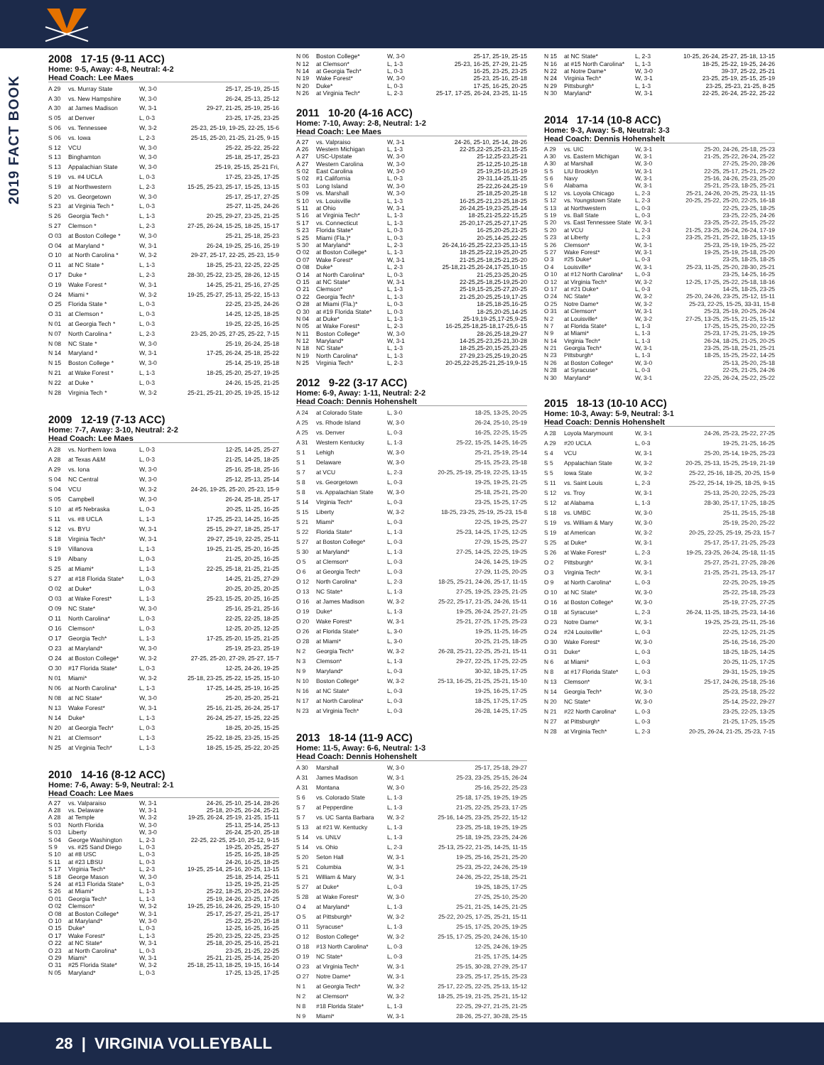2019 FACT BOOK
2008 17-15 (9-11 ACC)
Home: 9-5, Away: 4-8, Neutral: 4-2
Head Coach: Lee Maes
| A 29 | vs. Murray State | W, 3-0 | 25-17, 25-19, 25-15 |
| A 30 | vs. New Hampshire | W, 3-0 | 26-24, 25-13, 25-12 |
| A 30 | at James Madison | W, 3-1 | 29-27, 21-25, 25-19, 25-16 |
| S 05 | at Denver | L, 0-3 | 23-25, 17-25, 23-25 |
| S 06 | vs. Tennessee | W, 3-2 | 25-23, 25-19, 19-25, 22-25, 15-6 |
| S 06 | vs. Iowa | L, 2-3 | 25-15, 25-20, 21-25, 21-25, 9-15 |
| S 12 | VCU | W, 3-0 | 25-22, 25-22, 25-22 |
| S 13 | Binghamton | W, 3-0 | 25-18, 25-17, 25-23 |
| S 13 | Appalachian State | W, 3-0 | 25-19, 25-15, 25-21 Fri, |
| S 19 | vs. #4 UCLA | L, 0-3 | 17-25, 23-25, 17-25 |
| S 19 | at Northwestern | L, 2-3 | 15-25, 25-23, 25-17, 15-25, 13-15 |
| S 20 | vs. Georgetown | W, 3-0 | 25-17, 25-17, 27-25 |
| S 23 | at Virginia Tech * | L, 0-3 | 25-27, 11-25, 24-26 |
| S 26 | Georgia Tech * | L, 1-3 | 20-25, 29-27, 23-25, 21-25 |
| S 27 | Clemson * | L, 2-3 | 27-25, 26-24, 15-25, 18-25, 15-17 |
| O 03 | at Boston College * | W, 3-0 | 25-21, 25-18, 25-23 |
| O 04 | at Maryland * | W, 3-1 | 26-24, 19-25, 25-16, 25-19 |
| O 10 | at North Carolina * | W, 3-2 | 29-27, 25-17, 22-25, 25-23, 15-9 |
| O 11 | at NC State * | L, 1-3 | 18-25, 25-23, 22-25, 22-25 |
| O 17 | Duke * | L, 2-3 | 28-30, 25-22, 23-25, 28-26, 12-15 |
| O 19 | Wake Forest * | W, 3-1 | 14-25, 25-21, 25-16, 27-25 |
| O 24 | Miami * | W, 3-2 | 19-25, 25-27, 25-13, 25-22, 15-13 |
| O 25 | Florida State * | L, 0-3 | 22-25, 23-25, 24-26 |
| O 31 | at Clemson * | L, 0-3 | 14-25, 12-25, 18-25 |
| N 01 | at Georgia Tech * | L, 0-3 | 19-25, 22-25, 16-25 |
| N 07 | North Carolina * | L, 2-3 | 23-25, 20-25, 27-25, 25-22, 7-15 |
| N 08 | NC State * | W, 3-0 | 25-19, 26-24, 25-18 |
| N 14 | Maryland * | W, 3-1 | 17-25, 26-24, 25-18, 25-22 |
| N 15 | Boston College * | W, 3-0 | 25-14, 25-19, 25-18 |
| N 21 | at Wake Forest * | L, 1-3 | 18-25, 25-20, 25-27, 19-25 |
| N 22 | at Duke * | L, 0-3 | 24-26, 15-25, 21-25 |
| N 28 | Virginia Tech * | W, 3-2 | 25-21, 25-21, 20-25, 19-25, 15-12 |
2009 12-19 (7-13 ACC)
Home: 7-7, Away: 3-10, Neutral: 2-2
Head Coach: Lee Maes
| A 28 | vs. Northern Iowa | L, 0-3 | 12-25, 14-25, 25-27 |
| A 28 | at Texas A&M | L, 0-3 | 21-25, 14-25, 18-25 |
| A 29 | vs. Iona | W, 3-0 | 25-16, 25-18, 25-16 |
| S 04 | NC Central | W, 3-0 | 25-12, 25-13, 25-14 |
| S 04 | VCU | W, 3-2 | 24-26, 19-25, 25-20, 25-23, 15-9 |
| S 05 | Campbell | W, 3-0 | 26-24, 25-18, 25-17 |
| S 10 | at #5 Nebraska | L, 0-3 | 20-25, 11-25, 16-25 |
| S 11 | vs. #8 UCLA | L, 1-3 | 17-25, 25-23, 14-25, 16-25 |
| S 12 | vs. BYU | W, 3-1 | 25-15, 29-27, 18-25, 25-17 |
| S 18 | Virginia Tech* | W, 3-1 | 29-27, 25-19, 22-25, 25-11 |
| S 19 | Villanova | L, 1-3 | 19-25, 21-25, 25-20, 16-25 |
| S 19 | Albany | L, 0-3 | 21-25, 20-25, 16-25 |
| S 25 | at Miami* | L, 1-3 | 22-25, 25-18, 21-25, 21-25 |
| S 27 | at #18 Florida State* | L, 0-3 | 14-25, 21-25, 27-29 |
| O 02 | at Duke* | L, 0-3 | 20-25, 20-25, 20-25 |
| O 03 | at Wake Forest* | L, 1-3 | 25-23, 15-25, 20-25, 16-25 |
| O 09 | NC State* | W, 3-0 | 25-16, 25-21, 25-16 |
| O 11 | North Carolina* | L, 0-3 | 22-25, 22-25, 18-25 |
| O 16 | Clemson* | L, 0-3 | 12-25, 20-25, 12-25 |
| O 17 | Georgia Tech* | L, 1-3 | 17-25, 25-20, 15-25, 21-25 |
| O 23 | at Maryland* | W, 3-0 | 25-19, 25-23, 25-19 |
| O 24 | at Boston College* | W, 3-2 | 27-25, 25-20, 27-29, 25-27, 15-7 |
| O 30 | #17 Florida State* | L, 0-3 | 12-25, 24-26, 19-25 |
| N 01 | Miami* | W, 3-2 | 25-18, 23-25, 25-22, 15-25, 15-10 |
| N 06 | at North Carolina* | L, 1-3 | 17-25, 14-25, 25-19, 16-25 |
| N 08 | at NC State* | W, 3-0 | 25-20, 25-20, 25-21 |
| N 13 | Wake Forest* | W, 3-1 | 25-16, 21-25, 26-24, 25-17 |
| N 14 | Duke* | L, 1-3 | 26-24, 25-27, 15-25, 22-25 |
| N 20 | at Georgia Tech* | L, 0-3 | 18-25, 20-25, 15-25 |
| N 21 | at Clemson* | L, 1-3 | 25-22, 18-25, 23-25, 15-25 |
| N 25 | at Virginia Tech* | L, 1-3 | 18-25, 15-25, 25-22, 20-25 |
2010 14-16 (8-12 ACC)
Home: 7-6, Away: 5-9, Neutral: 2-1
Head Coach: Lee Maes
| A 27 | vs. Valparaiso | W, 3-1 | 24-26, 25-10, 25-14, 28-26 |
| A 28 | vs. Delaware | W, 3-1 | 25-18, 20-25, 26-24, 25-21 |
| A 28 | at Temple | W, 3-2 | 19-25, 26-24, 25-19, 21-25, 15-11 |
| S 03 | North Florida | W, 3-0 | 25-13, 25-14, 25-13 |
| S 03 | Liberty | W, 3-0 | 26-24, 25-20, 25-18 |
| S 04 | George Washington | L, 2-3 | 22-25, 22-25, 25-10, 25-12, 9-15 |
| S 9 | vs. #25 Sand Diego | L, 0-3 | 19-25, 20-25, 25-27 |
| S 10 | at #8 USC | L, 0-3 | 15-25, 16-25, 18-25 |
| S 11 | at #23 LBSU | L, 0-3 | 24-26, 16-25, 18-25 |
| S 17 | Virginia Tech* | L, 2-3 | 19-25, 25-14, 25-16, 20-25, 13-15 |
| S 18 | George Mason | W, 3-0 | 25-18, 25-14, 25-11 |
| S 24 | at #13 Florida State* | L, 0-3 | 13-25, 19-25, 21-25 |
| S 26 | at Miami* | L, 1-3 | 25-22, 18-25, 20-25, 24-26 |
| O 01 | Georgia Tech* | L, 1-3 | 25-19, 24-26, 23-25, 17-25 |
| O 02 | Clemson* | W, 3-2 | 19-25, 25-16, 24-26, 25-29, 15-10 |
| O 08 | at Boston College* | W, 3-1 | 25-17, 25-27, 25-21, 25-17 |
| O 10 | at Maryland* | W, 3-0 | 25-22, 25-20, 25-18 |
| O 15 | Duke* | L, 0-3 | 12-25, 16-25, 16-25 |
| O 17 | Wake Forest* | L, 1-3 | 25-20, 23-25, 22-25, 23-25 |
| O 22 | at NC State* | W, 3-1 | 25-18, 20-25, 25-16, 25-21 |
| O 23 | at North Carolina* | L, 0-3 | 23-25, 21-25, 22-25 |
| O 29 | Miami* | W, 3-1 | 25-21, 21-25, 25-14, 25-20 |
| O 31 | #25 Florida State* | W, 3-2 | 25-18, 25-13, 18-25, 19-15, 16-14 |
| N 05 | Maryland* | L, 0-3 | 17-25, 13-25, 17-25 |
| N 06 | Boston College* | W, 3-0 | 25-17, 25-19, 25-15 |
| N 12 | at Clemson* | L, 1-3 | 25-23, 16-25, 27-29, 21-25 |
| N 14 | at Georgia Tech* | L, 0-3 | 16-25, 23-25, 23-25 |
| N 19 | Wake Forest* | W, 3-0 | 25-23, 25-16, 25-18 |
| N 20 | Duke* | L, 0-3 | 17-25, 16-25, 20-25 |
| N 26 | at Virginia Tech* | L, 2-3 | 25-17, 17-25, 26-24, 23-25, 11-15 |
2011 10-20 (4-16 ACC)
Home: 7-10, Away: 2-8, Neutral: 1-2
Head Coach: Lee Maes
| A 27 | vs. Valpraiso | W, 3-1 | 24-26, 25-10, 25-14, 28-26 |
| A 26 | Western Michigan | L, 1-3 | 22-25,22-25,25-23,15-25 |
| A 27 | USC-Upstate | W, 3-0 | 25-12,25-23,25-21 |
| A 27 | Western Carolina | W, 3-0 | 25-12,25-10,25-18 |
| S 02 | East Carolina | W, 3-0 | 25-19,25-16,25-19 |
| S 02 | #1 California | L, 0-3 | 29-31,14-25,11-25 |
| S 03 | Long Island | W, 3-0 | 25-22,26-24,25-19 |
| S 09 | vs. Marshall | W, 3-0 | 25-18,25-20,25-18 |
| S 10 | vs. Louisville | L, 1-3 | 16-25,25-21,23-25,18-25 |
| S 11 | at Ohio | W, 3-1 | 26-24,25-19,23-25,25-14 |
| S 16 | at Virginia Tech* | L, 1-3 | 18-25,21-25,22-15,25 |
| S 17 | vs. Connecticut | L, 1-3 | 25-20,17-25,25-27,17-25 |
| S 23 | Florida State* | L, 0-3 | 16-25,20-25,21-25 |
| S 25 | Miami (Fla.)* | L, 0-3 | 20-25,14-25,22-25 |
| S 30 | at Maryland* | L, 2-3 | 26-24,16-25,25-22,23-25,13-15 |
| O 02 | at Boston College* | L, 1-3 | 18-25,25-22,19-25,20-25 |
| O 07 | Wake Forest* | W, 3-1 | 21-25,25-18,25-21,25-20 |
| O 08 | Duke* | L, 2-3 | 25-18,21-25,26-24,17-25,10-15 |
| O 14 | at North Carolina* | L, 0-3 | 21-25,23-25,20-25 |
| O 15 | at NC State* | W, 3-1 | 22-25,25-18,25-19,25-20 |
| O 21 | Clemson* | L, 1-3 | 25-19,15-25,25-27,20-25 |
| O 22 | Georgia Tech* | L, 1-3 | 21-25,20-25,25-19,17-25 |
| O 28 | at Miami (Fla.)* | L, 0-3 | 18-25,18-25,16-25 |
| O 30 | at #19 Florida State* | L, 0-3 | 18-25,20-25,14-25 |
| N 04 | at Duke* | L, 1-3 | 25-19,19-25,17-25,9-25 |
| N 05 | at Wake Forest* | L, 2-3 | 16-25,25-18,25-18,17-25,6-15 |
| N 11 | Boston College* | W, 3-0 | 28-26,25-18,29-27 |
| N 12 | Maryland* | W, 3-1 | 14-25,25-23,25-21,30-28 |
| N 18 | NC State* | L, 1-3 | 18-25,25-20,15-25,23-25 |
| N 19 | North Carolina* | L, 1-3 | 27-29,23-25,25-19,20-25 |
| N 25 | Virginia Tech* | L, 2-3 | 20-25,22-25,25-21,25-19,9-15 |
2012 9-22 (3-17 ACC)
Home: 6-9, Away: 1-11, Neutral: 2-2
Head Coach: Dennis Hohenshelt
| A 24 | at Colorado State | L, 3-0 | 18-25, 13-25, 20-25 |
| A 25 | vs. Rhode Island | W, 3-0 | 26-24, 25-10, 25-19 |
| A 25 | vs. Denver | L, 0-3 | 16-25, 22-25, 15-25 |
| A 31 | Western Kentucky | L, 1-3 | 25-22, 15-25, 14-25, 16-25 |
| S 1 | Lehigh | W, 3-0 | 25-21, 25-19, 25-14 |
| S 1 | Delaware | W, 3-0 | 25-15, 25-23, 25-18 |
| S 7 | at VCU | L, 2-3 | 20-25, 25-19, 25-19, 22-25, 13-15 |
| S 8 | vs. Georgetown | L, 0-3 | 19-25, 19-25, 21-25 |
| S 8 | vs. Appalachian State | W, 3-0 | 25-18, 25-21, 25-20 |
| S 14 | Virginia Tech* | L, 0-3 | 23-25, 15-25, 17-25 |
| S 15 | Liberty | W, 3-2 | 18-25, 23-25, 25-19, 25-23, 15-8 |
| S 21 | Miami* | L, 0-3 | 22-25, 19-25, 25-27 |
| S 22 | Florida State* | L, 1-3 | 25-23, 14-25, 17-25, 12-25 |
| S 27 | at Boston College* | L, 0-3 | 27-29, 15-25, 25-27 |
| S 30 | at Maryland* | L, 1-3 | 27-25, 14-25, 22-25, 19-25 |
| O 5 | at Clemson* | L, 0-3 | 24-26, 14-25, 19-25 |
| O 6 | at Georgia Tech* | L, 0-3 | 27-29, 11-25, 20-25 |
| O 12 | North Carolina* | L, 2-3 | 18-25, 25-21, 24-26, 25-17, 11-15 |
| O 13 | NC State* | L, 1-3 | 27-25, 19-25, 23-25, 21-25 |
| O 16 | at James Madison | W, 3-2 | 25-22, 25-17, 21-25, 24-26, 15-11 |
| O 19 | Duke* | L, 1-3 | 19-25, 26-24, 25-27, 21-25 |
| O 20 | Wake Forest* | W, 3-1 | 25-21, 27-25, 17-25, 25-23 |
| O 26 | at Florida State* | L, 3-0 | 19-25, 11-25, 16-25 |
| O 28 | at Miami* | L, 3-0 | 20-25, 21-25, 18-25 |
| N 2 | Georgia Tech* | W, 3-2 | 26-28, 25-21, 22-25, 25-21, 15-11 |
| N 3 | Clemson* | L, 1-3 | 29-27, 22-25, 17-25, 22-25 |
| N 9 | Maryland* | L, 0-3 | 30-32, 18-25, 17-25 |
| N 10 | Boston College* | W, 3-2 | 25-13, 16-25, 21-25, 25-21, 15-10 |
| N 16 | at NC State* | L, 0-3 | 19-25, 16-25, 17-25 |
| N 17 | at North Carolina* | L, 0-3 | 18-25, 17-25, 17-25 |
| N 23 | at Virginia Tech* | L, 0-3 | 26-28, 14-25, 17-25 |
2013 18-14 (11-9 ACC)
Home: 11-5, Away: 6-6, Neutral: 1-3
Head Coach: Dennis Hohenshelt
| A 30 | Marshall | W, 3-0 | 25-17, 25-18, 29-27 |
| A 31 | James Madison | W, 3-1 | 25-23, 23-25, 25-15, 26-24 |
| A 31 | Montana | W, 3-0 | 25-16, 25-22, 25-23 |
| S 6 | vs. Colorado State | L, 1-3 | 25-18, 17-25, 19-25, 19-25 |
| S 7 | at Pepperdine | L, 1-3 | 21-25, 22-25, 25-23, 17-25 |
| S 7 | vs. UC Santa Barbara | W, 3-2 | 25-16, 14-25, 23-25, 25-22, 15-12 |
| S 13 | at #21 W. Kentucky | L, 1-3 | 23-25, 25-18, 19-25, 19-25 |
| S 14 | vs. UNLV | L, 1-3 | 25-18, 19-25, 23-25, 24-26 |
| S 14 | vs. Ohio | L, 2-3 | 25-13, 25-22, 21-25, 14-25, 11-15 |
| S 20 | Seton Hall | W, 3-1 | 19-25, 25-16, 25-21, 25-20 |
| S 21 | Columbia | W, 3-1 | 25-23, 25-22, 24-26, 25-19 |
| S 21 | William & Mary | W, 3-1 | 24-26, 25-22, 25-18, 25-21 |
| S 27 | at Duke* | L, 0-3 | 19-25, 18-25, 17-25 |
| S 28 | at Wake Forest* | W, 3-0 | 27-25, 25-10, 25-20 |
| O 4 | at Maryland* | L, 1-3 | 25-21, 21-25, 14-25, 21-25 |
| O 5 | at Pittsburgh* | W, 3-2 | 25-22, 20-25, 17-25, 25-21, 15-11 |
| O 11 | Syracuse* | L, 1-3 | 25-15, 17-25, 20-25, 19-25 |
| O 12 | Boston College* | W, 3-2 | 25-15, 17-25, 25-20, 24-26, 15-10 |
| O 18 | #13 North Carolina* | L, 0-3 | 12-25, 24-26, 19-25 |
| O 19 | NC State* | L, 0-3 | 21-25, 17-25, 14-25 |
| O 23 | at Virginia Tech* | W, 3-1 | 25-15, 30-28, 27-29, 25-17 |
| O 27 | Notre Dame* | W, 3-1 | 23-25, 25-17, 25-15, 25-23 |
| N 1 | at Georgia Tech* | W, 3-2 | 25-17, 22-25, 22-25, 25-13, 15-12 |
| N 2 | at Clemson* | W, 3-2 | 18-25, 25-19, 21-25, 25-21, 15-12 |
| N 8 | #18 Florida State* | L, 1-3 | 22-25, 29-27, 21-25, 21-25 |
| N 9 | Miami* | W, 3-1 | 28-26, 25-27, 30-28, 25-15 |
| N 15 | at NC State* | L, 2-3 | 10-25, 26-24, 25-27, 25-18, 13-15 |
| N 16 | at #15 North Carolina* | L, 1-3 | 18-25, 25-22, 19-25, 24-26 |
| N 22 | at Notre Dame* | W, 3-0 | 39-37, 25-22, 25-21 |
| N 24 | Virginia Tech* | W, 3-1 | 23-25, 25-19, 25-15, 25-19 |
| N 29 | Pittsburgh* | L, 1-3 | 23-25, 25-23, 21-25, 8-25 |
| N 30 | Maryland* | W, 3-1 | 22-25, 26-24, 25-22, 25-22 |
2014 17-14 (10-8 ACC)
Home: 9-3, Away: 5-8, Neutral: 3-3
Head Coach: Dennis Hohenshelt
| A 29 | vs. UIC | W, 3-1 | 25-20, 24-26, 25-18, 25-23 |
| A 30 | vs. Eastern Michigan | W, 3-1 | 21-25, 25-22, 26-24, 25-22 |
| A 30 | at Marshall | W, 3-0 | 27-25, 25-20, 28-26 |
| S 5 | LIU Brooklyn | W, 3-1 | 22-25, 25-17, 25-21, 25-22 |
| S 6 | Navy | W, 3-1 | 25-16, 24-26, 25-23, 25-20 |
| S 6 | Alabama | W, 3-1 | 25-21, 25-23, 18-25, 25-21 |
| S 12 | vs. Loyola Chicago | L, 2-3 | 25-21, 24-26, 20-25, 25-23, 11-15 |
| S 12 | vs. Youngstown State | L, 2-3 | 20-25, 25-22, 25-20, 22-25, 16-18 |
| S 13 | at Northwestern | L, 0-3 | 22-25, 23-25, 18-25 |
| S 19 | vs. Ball State | L, 0-3 | 23-25, 22-25, 24-26 |
| S 20 | vs. East Tennessee State | W, 3-1 | 23-25, 25-22, 25-15, 25-22 |
| S 20 | at VCU | L, 2-3 | 21-25, 23-25, 26-24, 26-24, 17-19 |
| S 23 | at Liberty | L, 2-3 | 23-25, 25-21, 25-22, 18-25, 13-15 |
| S 26 | Clemson* | W, 3-1 | 25-23, 25-19, 19-25, 25-22 |
| S 27 | Wake Forest* | W, 3-1 | 19-25, 25-19, 25-18, 25-20 |
| O 3 | #25 Duke* | L, 0-3 | 23-25, 18-25, 18-25 |
| O 4 | Louisville* | W, 3-1 | 25-23, 11-25, 25-20, 28-30, 25-21 |
| O 10 | at #12 North Carolina* | L, 0-3 | 23-25, 14-25, 16-25 |
| O 12 | at Virginia Tech* | W, 3-2 | 12-25, 17-25, 25-22, 25-18, 18-16 |
| O 17 | at #21 Duke* | L, 0-3 | 14-25, 18-25, 23-25 |
| O 24 | NC State* | W, 3-2 | 25-20, 24-26, 23-25, 25-12, 15-11 |
| O 25 | Notre Dame* | W, 3-2 | 25-23, 22-25, 15-25, 33-31, 15-8 |
| O 31 | at Clemson* | W, 3-1 | 25-23, 25-19, 20-25, 26-24 |
| N 2 | at Louisville* | W, 3-2 | 27-25, 13-25, 25-15, 21-25, 15-12 |
| N 7 | at Florida State* | L, 1-3 | 17-25, 15-25, 25-20, 22-25 |
| N 9 | at Miami* | L, 1-3 | 25-23, 17-25, 21-25, 19-25 |
| N 14 | Virginia Tech* | L, 1-3 | 26-24, 18-25, 21-25, 20-25 |
| N 21 | Georgia Tech* | W, 3-1 | 23-25, 25-18, 25-21, 25-21 |
| N 23 | Pittsburgh* | L, 1-3 | 18-25, 15-25, 25-22, 14-25 |
| N 26 | at Boston College* | W, 3-0 | 25-13, 25-20, 25-18 |
| N 28 | at Syracuse* | L, 0-3 | 22-25, 21-25, 24-26 |
| N 30 | Maryland* | W, 3-1 | 22-25, 26-24, 25-22, 25-22 |
2015 18-13 (10-10 ACC)
Home: 10-3, Away: 5-9, Neutral: 3-1
Head Coach: Dennis Hohenshelt
| A 28 | Loyola Marymount | W, 3-1 | 24-26, 25-23, 25-22, 27-25 |
| A 29 | #20 UCLA | L, 0-3 | 19-25, 21-25, 16-25 |
| S 4 | VCU | W, 3-1 | 25-20, 25-14, 19-25, 25-23 |
| S 5 | Appalachian State | W, 3-2 | 20-25, 25-13, 15-25, 25-19, 21-19 |
| S 5 | Iowa State | W, 3-2 | 25-22, 25-16, 18-25, 20-25, 15-9 |
| S 11 | vs. Saint Louis | L, 2-3 | 25-22, 25-14, 19-25, 18-25, 9-15 |
| S 12 | vs. Troy | W, 3-1 | 25-13, 25-20, 22-25, 25-23 |
| S 12 | at Alabama | L, 1-3 | 28-30, 25-17, 17-25, 18-25 |
| S 18 | vs. UMBC | W, 3-0 | 25-11, 25-15, 25-18 |
| S 19 | vs. William & Mary | W, 3-0 | 25-19, 25-20, 25-22 |
| S 19 | at American | W, 3-2 | 20-25, 22-25, 25-19, 25-23, 15-7 |
| S 25 | at Duke* | W, 3-1 | 25-17, 25-17, 21-25, 25-23 |
| S 26 | at Wake Forest* | L, 2-3 | 19-25, 23-25, 26-24, 25-18, 11-15 |
| O 2 | Pittsburgh* | W, 3-1 | 25-27, 25-21, 27-25, 28-26 |
| O 3 | Virginia Tech* | W, 3-1 | 21-25, 25-21, 25-13, 25-17 |
| O 9 | at North Carolina* | L, 0-3 | 22-25, 20-25, 19-25 |
| O 10 | at NC State* | W, 3-0 | 25-22, 25-18, 25-23 |
| O 16 | at Boston College* | W, 3-0 | 25-19, 27-25, 27-25 |
| O 18 | at Syracuse* | L, 2-3 | 26-24, 11-25, 18-25, 25-23, 14-16 |
| O 23 | Notre Dame* | W, 3-1 | 19-25, 25-23, 25-11, 25-16 |
| O 24 | #24 Louisville* | L, 0-3 | 22-25, 12-25, 21-25 |
| O 30 | Wake Forest* | W, 3-0 | 25-16, 25-16, 25-20 |
| O 31 | Duke* | L, 0-3 | 18-25, 18-25, 14-25 |
| N 6 | at Miami* | L, 0-3 | 20-25, 11-25, 17-25 |
| N 8 | at #17 Florida State* | L, 0-3 | 29-31, 15-25, 19-25 |
| N 13 | Clemson* | W, 3-1 | 25-17, 24-26, 25-18, 25-16 |
| N 14 | Georgia Tech* | W, 3-0 | 25-23, 25-18, 25-22 |
| N 20 | NC State* | W, 3-0 | 25-14, 25-22, 29-27 |
| N 21 | #22 North Carolina* | L, 0-3 | 23-25, 22-25, 13-25 |
| N 27 | at Pittsburgh* | L, 0-3 | 21-25, 17-25, 15-25 |
| N 28 | at Virginia Tech* | L, 2-3 | 20-25, 26-24, 21-25, 25-23, 7-15 |
28 | VIRGINIA VOLLEYBALL